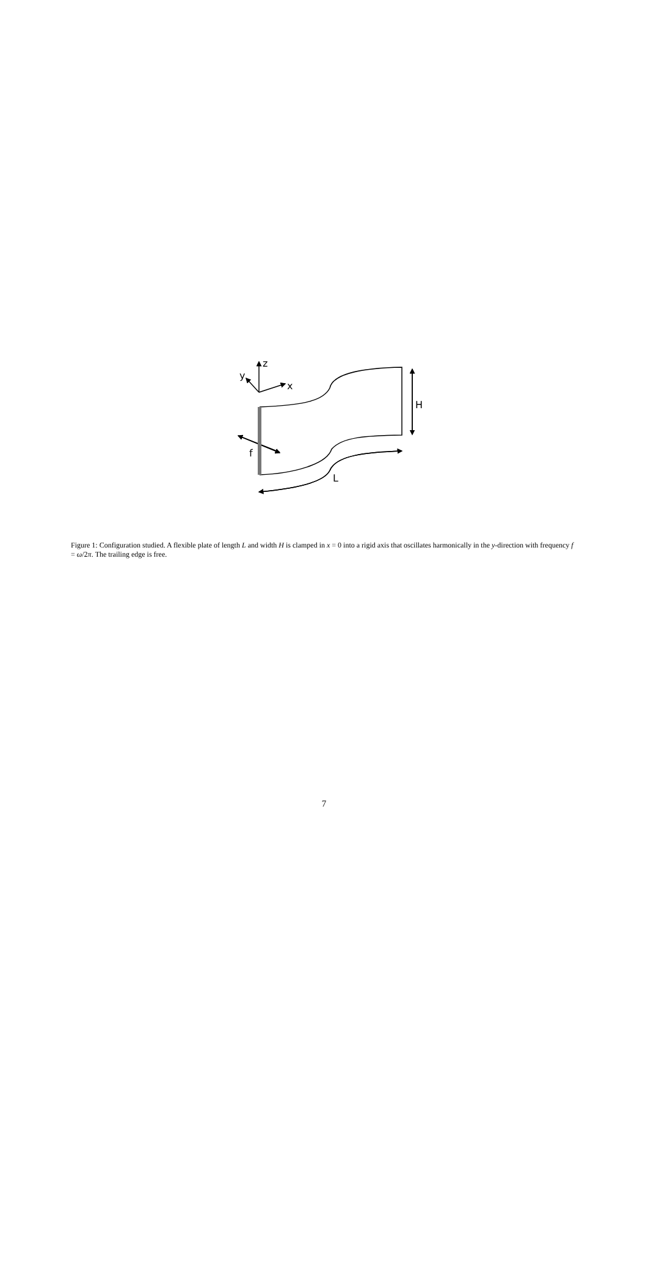z
y
x
H
f
L
Figure 1: Configuration studied. A flexible plate of length L and width H is clamped in x = 0 into a rigid axis that oscillates harmonically in the y-direction with frequency f = ω/2π. The trailing edge is free.
7